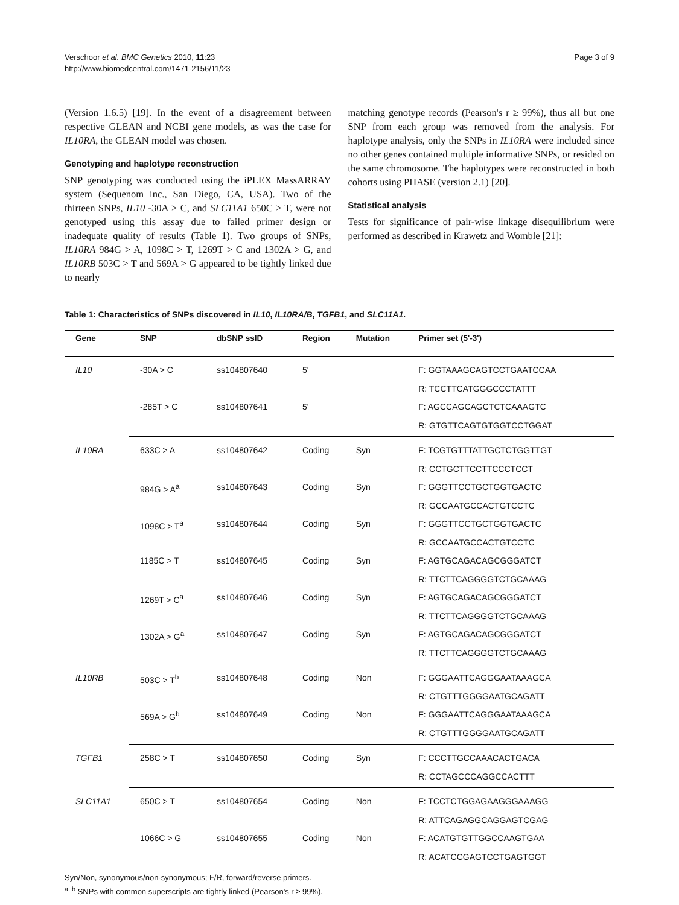Verschoor et al. BMC Genetics 2010, 11:23
http://www.biomedcentral.com/1471-2156/11/23
Page 3 of 9
(Version 1.6.5) [19]. In the event of a disagreement between respective GLEAN and NCBI gene models, as was the case for IL10RA, the GLEAN model was chosen.
Genotyping and haplotype reconstruction
SNP genotyping was conducted using the iPLEX MassARRAY system (Sequenom inc., San Diego, CA, USA). Two of the thirteen SNPs, IL10 -30A > C, and SLC11A1 650C > T, were not genotyped using this assay due to failed primer design or inadequate quality of results (Table 1). Two groups of SNPs, IL10RA 984G > A, 1098C > T, 1269T > C and 1302A > G, and IL10RB 503C > T and 569A > G appeared to be tightly linked due to nearly
matching genotype records (Pearson's r ≥ 99%), thus all but one SNP from each group was removed from the analysis. For haplotype analysis, only the SNPs in IL10RA were included since no other genes contained multiple informative SNPs, or resided on the same chromosome. The haplotypes were reconstructed in both cohorts using PHASE (version 2.1) [20].
Statistical analysis
Tests for significance of pair-wise linkage disequilibrium were performed as described in Krawetz and Womble [21]:
Table 1: Characteristics of SNPs discovered in IL10, IL10RA/B, TGFB1, and SLC11A1.
| Gene | SNP | dbSNP ssID | Region | Mutation | Primer set (5'-3') |
| --- | --- | --- | --- | --- | --- |
| IL10 | -30A > C | ss104807640 | 5' | | F: GGTAAAGCAGTCCTGAATCCAA |
| | | | | | R: TCCTTCATGGGCCCTATTT |
| | -285T > C | ss104807641 | 5' | | F: AGCCAGCAGCTCTCAAAGTC |
| | | | | | R: GTGTTCAGTGTGGTCCTGGAT |
| IL10RA | 633C > A | ss104807642 | Coding | Syn | F: TCGTGTTTATTGCTCTGGTTGT |
| | | | | | R: CCTGCTTCCTTCCCTCCT |
| | 984G > A<sup>a</sup> | ss104807643 | Coding | Syn | F: GGGTTCCTGCTGGTGACTC |
| | | | | | R: GCCAATGCCACTGTCCTC |
| | 1098C > T<sup>a</sup> | ss104807644 | Coding | Syn | F: GGGTTCCTGCTGGTGACTC |
| | | | | | R: GCCAATGCCACTGTCCTC |
| | 1185C > T | ss104807645 | Coding | Syn | F: AGTGCAGACAGCGGGATCT |
| | | | | | R: TTCTTCAGGGGTCTGCAAAG |
| | 1269T > C<sup>a</sup> | ss104807646 | Coding | Syn | F: AGTGCAGACAGCGGGATCT |
| | | | | | R: TTCTTCAGGGGTCTGCAAAG |
| | 1302A > G<sup>a</sup> | ss104807647 | Coding | Syn | F: AGTGCAGACAGCGGGATCT |
| | | | | | R: TTCTTCAGGGGTCTGCAAAG |
| IL10RB | 503C > T<sup>b</sup> | ss104807648 | Coding | Non | F: GGGAATTCAGGGAATAAAGCA |
| | | | | | R: CTGTTTGGGGAATGCAGATT |
| | 569A > G<sup>b</sup> | ss104807649 | Coding | Non | F: GGGAATTCAGGGAATAAAGCA |
| | | | | | R: CTGTTTGGGGAATGCAGATT |
| TGFB1 | 258C > T | ss104807650 | Coding | Syn | F: CCCTTGCCAAACACTGACA |
| | | | | | R: CCTAGCCCAGGCCACTTT |
| SLC11A1 | 650C > T | ss104807654 | Coding | Non | F: TCCTCTGGAGAAGGGAAAGG |
| | | | | | R: ATTCAGAGGCAGGAGTCGAG |
| | 1066C > G | ss104807655 | Coding | Non | F: ACATGTGTTGGCCAAGTGAA |
| | | | | | R: ACATCCGAGTCCTGAGTGGT |
Syn/Non, synonymous/non-synonymous; F/R, forward/reverse primers.
<sup>a, b</sup> SNPs with common superscripts are tightly linked (Pearson's r ≥ 99%).